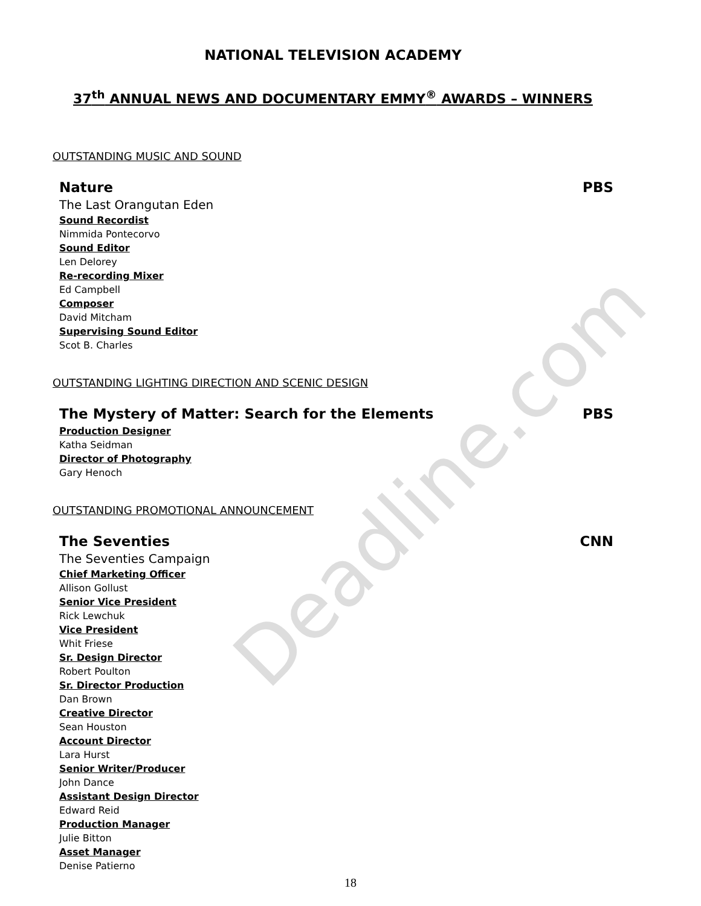Deadline.com
NATIONAL TELEVISION ACADEMY
37<sup>th</sup> ANNUAL NEWS AND DOCUMENTARY EMMY<sup>®</sup> AWARDS – WINNERS
OUTSTANDING MUSIC AND SOUND
Nature PBS
The Last Orangutan Eden
Sound Recordist
Nimmida Pontecorvo
Sound Editor
Len Delorey
Re-recording Mixer
Ed Campbell
Composer
David Mitcham
Supervising Sound Editor
Scot B. Charles
OUTSTANDING LIGHTING DIRECTION AND SCENIC DESIGN
The Mystery of Matter: Search for the Elements PBS
Production Designer
Katha Seidman
Director of Photography
Gary Henoch
OUTSTANDING PROMOTIONAL ANNOUNCEMENT
The Seventies CNN
The Seventies Campaign
Chief Marketing Officer
Allison Gollust
Senior Vice President
Rick Lewchuk
Vice President
Whit Friese
Sr. Design Director
Robert Poulton
Sr. Director Production
Dan Brown
Creative Director
Sean Houston
Account Director
Lara Hurst
Senior Writer/Producer
John Dance
Assistant Design Director
Edward Reid
Production Manager
Julie Bitton
Asset Manager
Denise Patierno
18